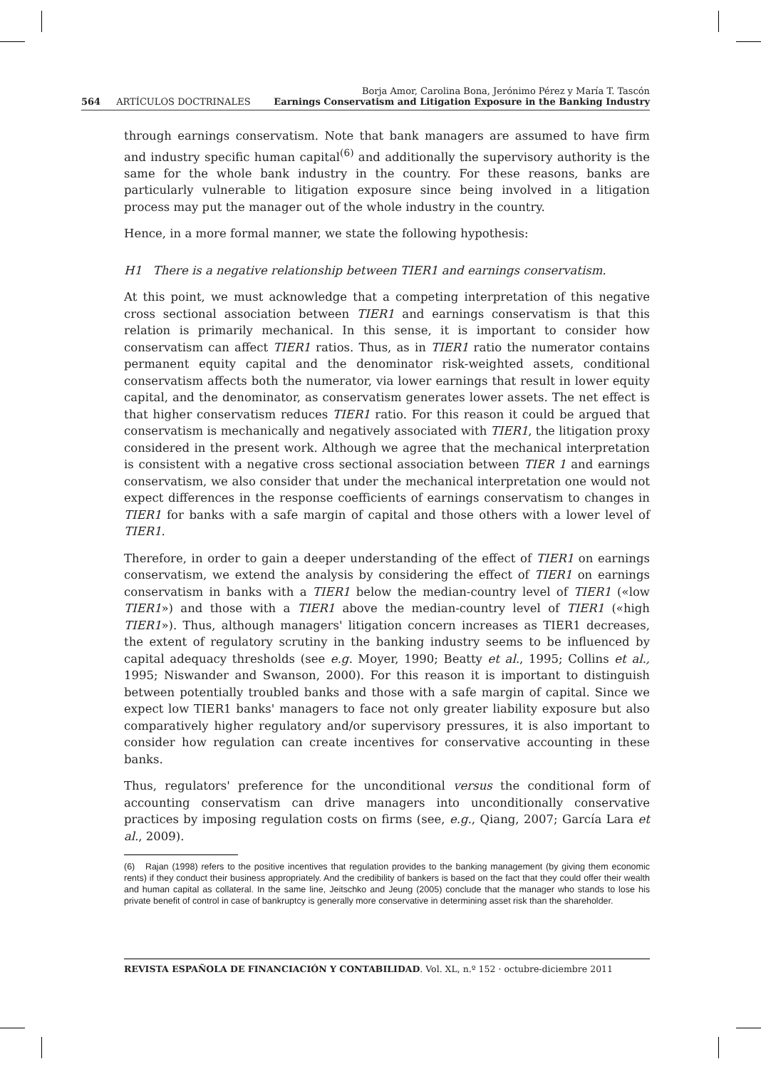564 ARTÍCULOS DOCTRINALES
Borja Amor, Carolina Bona, Jerónimo Pérez y María T. Tascón
Earnings Conservatism and Litigation Exposure in the Banking Industry
through earnings conservatism. Note that bank managers are assumed to have firm and industry specific human capital<sup>(6)</sup> and additionally the supervisory authority is the same for the whole bank industry in the country. For these reasons, banks are particularly vulnerable to litigation exposure since being involved in a litigation process may put the manager out of the whole industry in the country.
Hence, in a more formal manner, we state the following hypothesis:
H1 There is a negative relationship between TIER1 and earnings conservatism.
At this point, we must acknowledge that a competing interpretation of this negative cross sectional association between TIER1 and earnings conservatism is that this relation is primarily mechanical. In this sense, it is important to consider how conservatism can affect TIER1 ratios. Thus, as in TIER1 ratio the numerator contains permanent equity capital and the denominator risk-weighted assets, conditional conservatism affects both the numerator, via lower earnings that result in lower equity capital, and the denominator, as conservatism generates lower assets. The net effect is that higher conservatism reduces TIER1 ratio. For this reason it could be argued that conservatism is mechanically and negatively associated with TIER1, the litigation proxy considered in the present work. Although we agree that the mechanical interpretation is consistent with a negative cross sectional association between TIER 1 and earnings conservatism, we also consider that under the mechanical interpretation one would not expect differences in the response coefficients of earnings conservatism to changes in TIER1 for banks with a safe margin of capital and those others with a lower level of TIER1.
Therefore, in order to gain a deeper understanding of the effect of TIER1 on earnings conservatism, we extend the analysis by considering the effect of TIER1 on earnings conservatism in banks with a TIER1 below the median-country level of TIER1 («low TIER1») and those with a TIER1 above the median-country level of TIER1 («high TIER1»). Thus, although managers' litigation concern increases as TIER1 decreases, the extent of regulatory scrutiny in the banking industry seems to be influenced by capital adequacy thresholds (see e.g. Moyer, 1990; Beatty et al., 1995; Collins et al., 1995; Niswander and Swanson, 2000). For this reason it is important to distinguish between potentially troubled banks and those with a safe margin of capital. Since we expect low TIER1 banks' managers to face not only greater liability exposure but also comparatively higher regulatory and/or supervisory pressures, it is also important to consider how regulation can create incentives for conservative accounting in these banks.
Thus, regulators' preference for the unconditional versus the conditional form of accounting conservatism can drive managers into unconditionally conservative practices by imposing regulation costs on firms (see, e.g., Qiang, 2007; García Lara et al., 2009).
(6) Rajan (1998) refers to the positive incentives that regulation provides to the banking management (by giving them economic rents) if they conduct their business appropriately. And the credibility of bankers is based on the fact that they could offer their wealth and human capital as collateral. In the same line, Jeitschko and Jeung (2005) conclude that the manager who stands to lose his private benefit of control in case of bankruptcy is generally more conservative in determining asset risk than the shareholder.
REVISTA ESPAÑOLA DE FINANCIACIÓN Y CONTABILIDAD. Vol. XL, n.º 152 · octubre-diciembre 2011